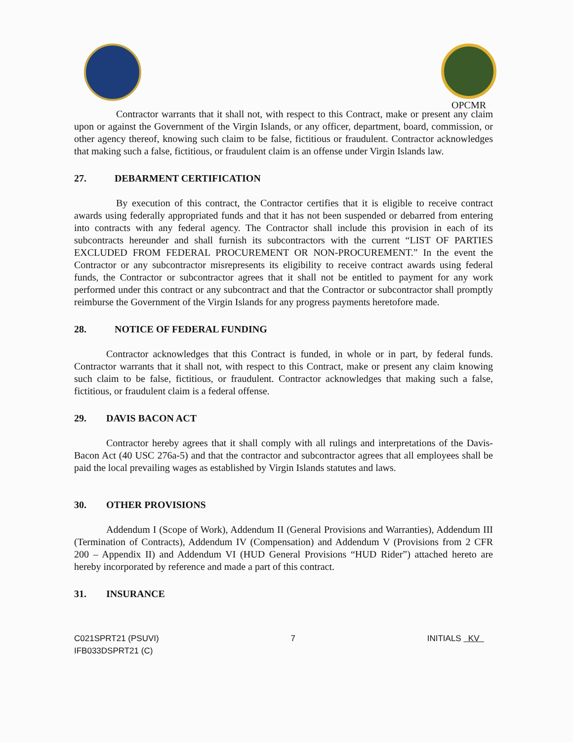OPCMR
Contractor warrants that it shall not, with respect to this Contract, make or present any claim upon or against the Government of the Virgin Islands, or any officer, department, board, commission, or other agency thereof, knowing such claim to be false, fictitious or fraudulent. Contractor acknowledges that making such a false, fictitious, or fraudulent claim is an offense under Virgin Islands law.
27. DEBARMENT CERTIFICATION
By execution of this contract, the Contractor certifies that it is eligible to receive contract awards using federally appropriated funds and that it has not been suspended or debarred from entering into contracts with any federal agency. The Contractor shall include this provision in each of its subcontracts hereunder and shall furnish its subcontractors with the current “LIST OF PARTIES EXCLUDED FROM FEDERAL PROCUREMENT OR NON-PROCUREMENT.” In the event the Contractor or any subcontractor misrepresents its eligibility to receive contract awards using federal funds, the Contractor or subcontractor agrees that it shall not be entitled to payment for any work performed under this contract or any subcontract and that the Contractor or subcontractor shall promptly reimburse the Government of the Virgin Islands for any progress payments heretofore made.
28. NOTICE OF FEDERAL FUNDING
Contractor acknowledges that this Contract is funded, in whole or in part, by federal funds. Contractor warrants that it shall not, with respect to this Contract, make or present any claim knowing such claim to be false, fictitious, or fraudulent. Contractor acknowledges that making such a false, fictitious, or fraudulent claim is a federal offense.
29. DAVIS BACON ACT
Contractor hereby agrees that it shall comply with all rulings and interpretations of the Davis-Bacon Act (40 USC 276a-5) and that the contractor and subcontractor agrees that all employees shall be paid the local prevailing wages as established by Virgin Islands statutes and laws.
30. OTHER PROVISIONS
Addendum I (Scope of Work), Addendum II (General Provisions and Warranties), Addendum III (Termination of Contracts), Addendum IV (Compensation) and Addendum V (Provisions from 2 CFR 200 – Appendix II) and Addendum VI (HUD General Provisions “HUD Rider”) attached hereto are hereby incorporated by reference and made a part of this contract.
31. INSURANCE
C021SPRT21 (PSUVI)
IFB033DSPRT21 (C)
7 INITIALS KV